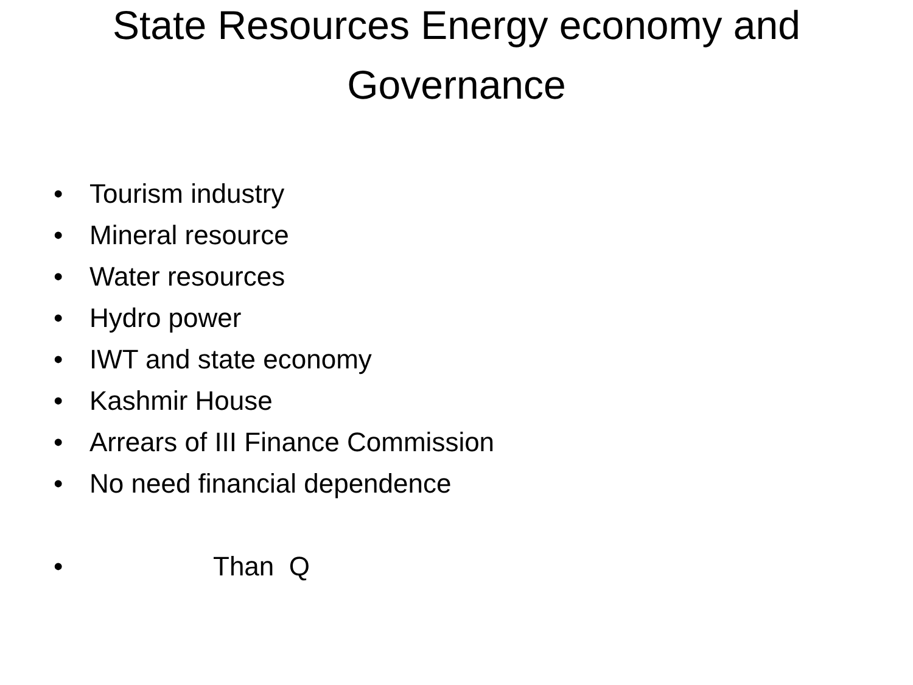State Resources Energy economy and
Governance
• Tourism industry
• Mineral resource
• Water resources
• Hydro power
• IWT and state economy
• Kashmir House
• Arrears of III Finance Commission
• No need financial dependence
• Than Q